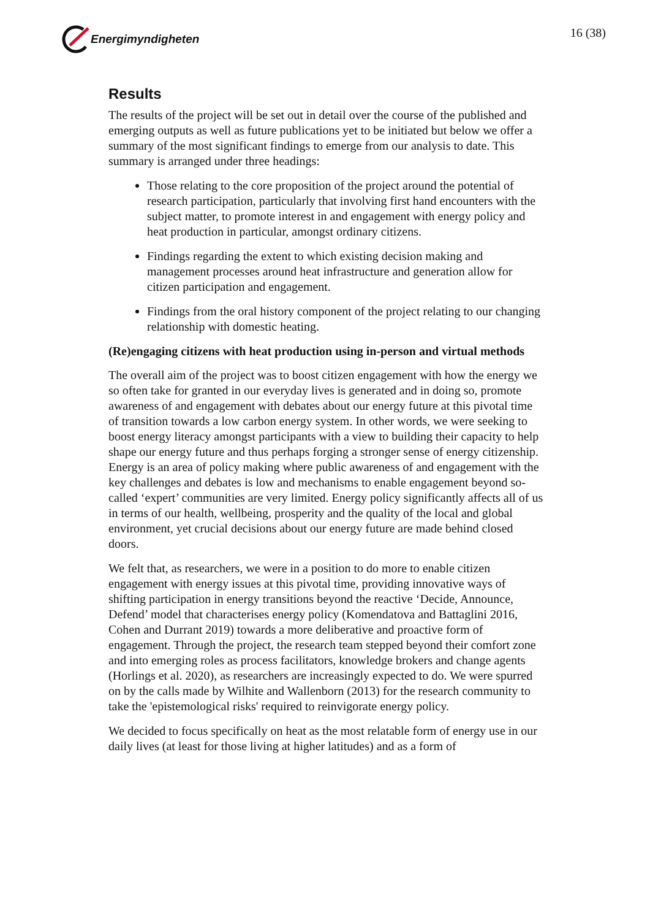Energimyndigheten 16 (38)
Results
The results of the project will be set out in detail over the course of the published and emerging outputs as well as future publications yet to be initiated but below we offer a summary of the most significant findings to emerge from our analysis to date. This summary is arranged under three headings:
Those relating to the core proposition of the project around the potential of research participation, particularly that involving first hand encounters with the subject matter, to promote interest in and engagement with energy policy and heat production in particular, amongst ordinary citizens.
Findings regarding the extent to which existing decision making and management processes around heat infrastructure and generation allow for citizen participation and engagement.
Findings from the oral history component of the project relating to our changing relationship with domestic heating.
(Re)engaging citizens with heat production using in-person and virtual methods
The overall aim of the project was to boost citizen engagement with how the energy we so often take for granted in our everyday lives is generated and in doing so, promote awareness of and engagement with debates about our energy future at this pivotal time of transition towards a low carbon energy system. In other words, we were seeking to boost energy literacy amongst participants with a view to building their capacity to help shape our energy future and thus perhaps forging a stronger sense of energy citizenship. Energy is an area of policy making where public awareness of and engagement with the key challenges and debates is low and mechanisms to enable engagement beyond so-called ‘expert’ communities are very limited. Energy policy significantly affects all of us in terms of our health, wellbeing, prosperity and the quality of the local and global environment, yet crucial decisions about our energy future are made behind closed doors.
We felt that, as researchers, we were in a position to do more to enable citizen engagement with energy issues at this pivotal time, providing innovative ways of shifting participation in energy transitions beyond the reactive ‘Decide, Announce, Defend’ model that characterises energy policy (Komendatova and Battaglini 2016, Cohen and Durrant 2019) towards a more deliberative and proactive form of engagement. Through the project, the research team stepped beyond their comfort zone and into emerging roles as process facilitators, knowledge brokers and change agents (Horlings et al. 2020), as researchers are increasingly expected to do. We were spurred on by the calls made by Wilhite and Wallenborn (2013) for the research community to take the 'epistemological risks' required to reinvigorate energy policy.
We decided to focus specifically on heat as the most relatable form of energy use in our daily lives (at least for those living at higher latitudes) and as a form of